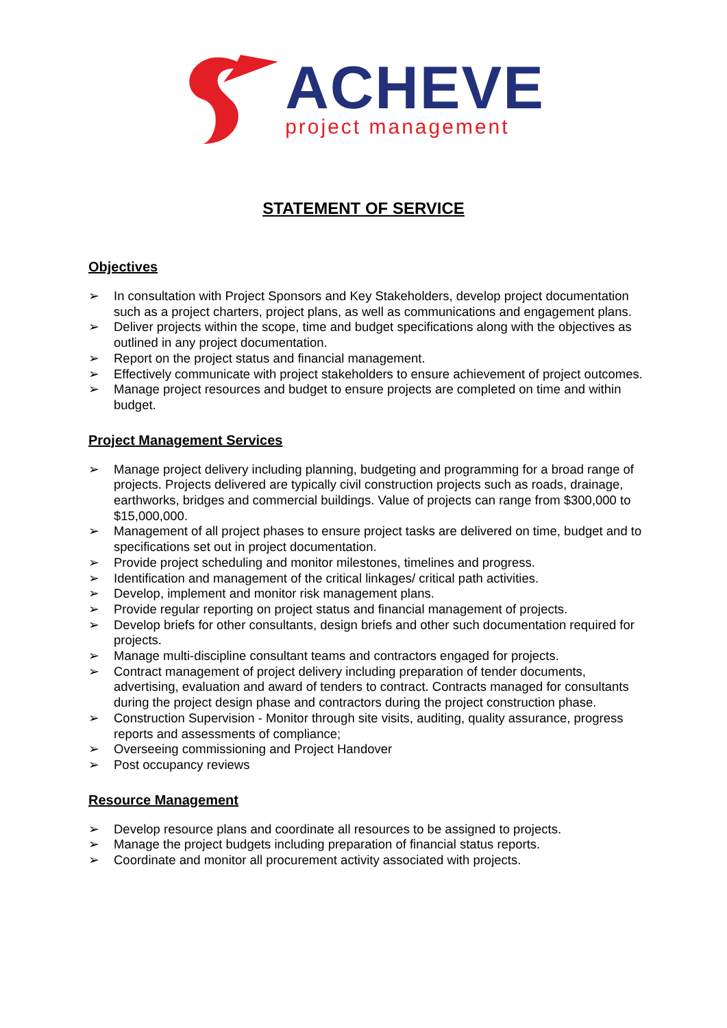ACHEVE
project management
STATEMENT OF SERVICE
Objectives
➢ In consultation with Project Sponsors and Key Stakeholders, develop project documentation such as a project charters, project plans, as well as communications and engagement plans.
➢ Deliver projects within the scope, time and budget specifications along with the objectives as outlined in any project documentation.
➢ Report on the project status and financial management.
➢ Effectively communicate with project stakeholders to ensure achievement of project outcomes.
➢ Manage project resources and budget to ensure projects are completed on time and within budget.
Project Management Services
➢ Manage project delivery including planning, budgeting and programming for a broad range of projects. Projects delivered are typically civil construction projects such as roads, drainage, earthworks, bridges and commercial buildings. Value of projects can range from $300,000 to $15,000,000.
➢ Management of all project phases to ensure project tasks are delivered on time, budget and to specifications set out in project documentation.
➢ Provide project scheduling and monitor milestones, timelines and progress.
➢ Identification and management of the critical linkages/ critical path activities.
➢ Develop, implement and monitor risk management plans.
➢ Provide regular reporting on project status and financial management of projects.
➢ Develop briefs for other consultants, design briefs and other such documentation required for projects.
➢ Manage multi-discipline consultant teams and contractors engaged for projects.
➢ Contract management of project delivery including preparation of tender documents, advertising, evaluation and award of tenders to contract. Contracts managed for consultants during the project design phase and contractors during the project construction phase.
➢ Construction Supervision - Monitor through site visits, auditing, quality assurance, progress reports and assessments of compliance;
➢ Overseeing commissioning and Project Handover
➢ Post occupancy reviews
Resource Management
➢ Develop resource plans and coordinate all resources to be assigned to projects.
➢ Manage the project budgets including preparation of financial status reports.
➢ Coordinate and monitor all procurement activity associated with projects.